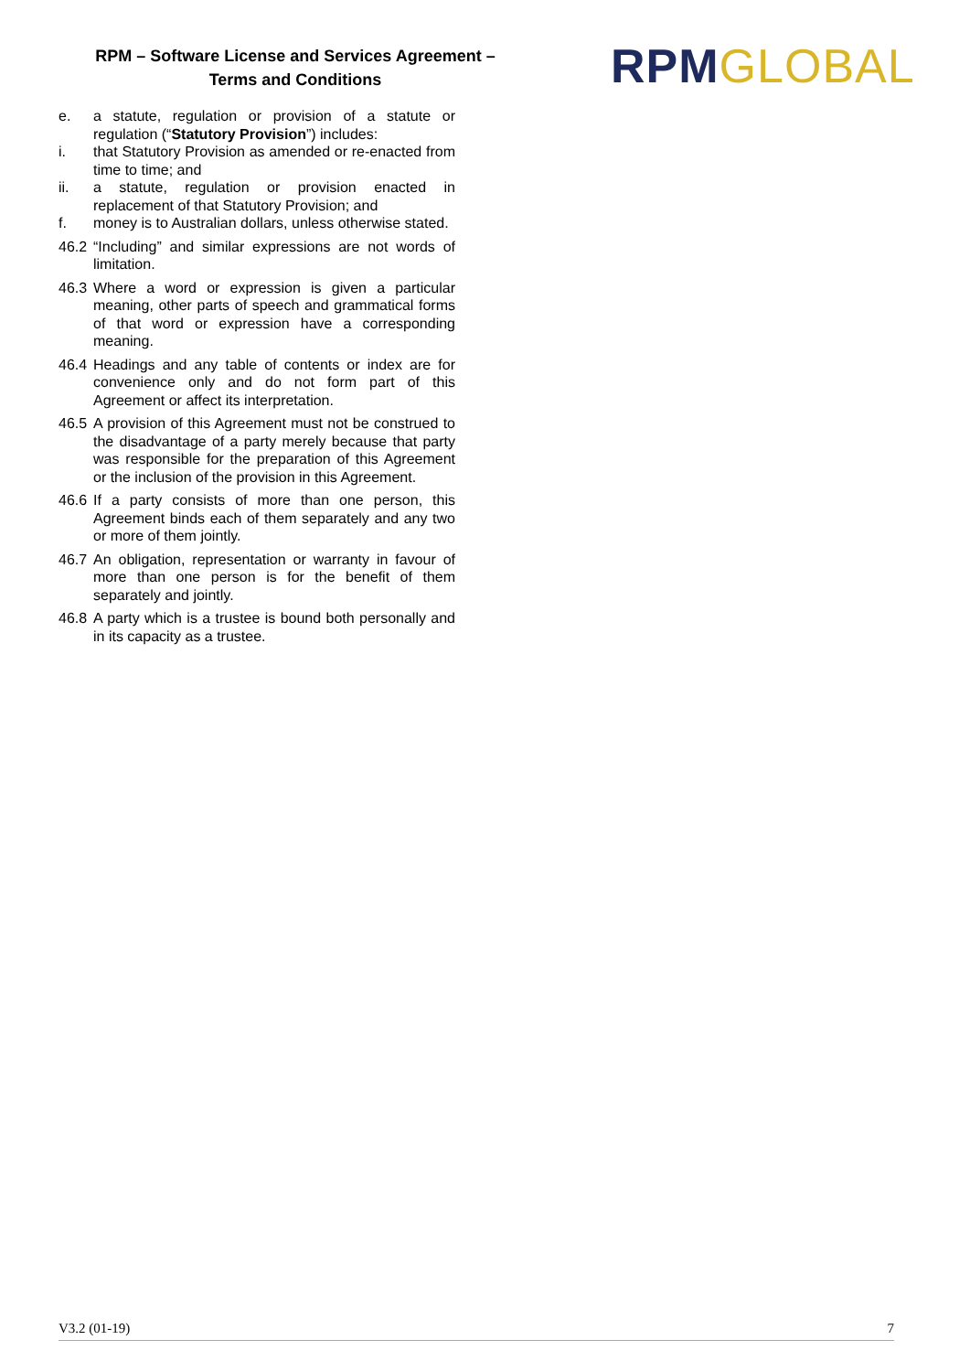RPM – Software License and Services Agreement –
Terms and Conditions
RPM GLOBAL
e. a statute, regulation or provision of a statute or regulation (“Statutory Provision”) includes:
i. that Statutory Provision as amended or re-enacted from time to time; and
ii. a statute, regulation or provision enacted in replacement of that Statutory Provision; and
f. money is to Australian dollars, unless otherwise stated.
46.2
“Including” and similar expressions are not words of limitation.
46.3
Where a word or expression is given a particular meaning, other parts of speech and grammatical forms of that word or expression have a corresponding meaning.
46.4
Headings and any table of contents or index are for convenience only and do not form part of this Agreement or affect its interpretation.
46.5
A provision of this Agreement must not be construed to the disadvantage of a party merely because that party was responsible for the preparation of this Agreement or the inclusion of the provision in this Agreement.
46.6
If a party consists of more than one person, this Agreement binds each of them separately and any two or more of them jointly.
46.7
An obligation, representation or warranty in favour of more than one person is for the benefit of them separately and jointly.
46.8
A party which is a trustee is bound both personally and in its capacity as a trustee.
V3.2 (01-19) 7